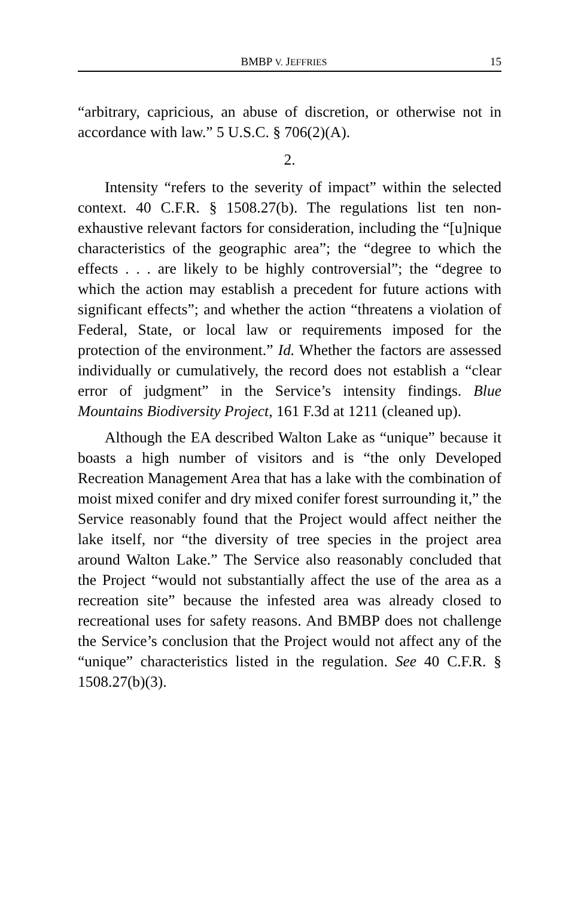BMBP V. JEFFRIES 15
“arbitrary, capricious, an abuse of discretion, or otherwise not in accordance with law.” 5 U.S.C. § 706(2)(A).
2.
Intensity “refers to the severity of impact” within the selected context. 40 C.F.R. § 1508.27(b). The regulations list ten non-exhaustive relevant factors for consideration, including the “[u]nique characteristics of the geographic area”; the “degree to which the effects . . . are likely to be highly controversial”; the “degree to which the action may establish a precedent for future actions with significant effects”; and whether the action “threatens a violation of Federal, State, or local law or requirements imposed for the protection of the environment.” Id. Whether the factors are assessed individually or cumulatively, the record does not establish a “clear error of judgment” in the Service’s intensity findings. Blue Mountains Biodiversity Project, 161 F.3d at 1211 (cleaned up).
Although the EA described Walton Lake as “unique” because it boasts a high number of visitors and is “the only Developed Recreation Management Area that has a lake with the combination of moist mixed conifer and dry mixed conifer forest surrounding it,” the Service reasonably found that the Project would affect neither the lake itself, nor “the diversity of tree species in the project area around Walton Lake.” The Service also reasonably concluded that the Project “would not substantially affect the use of the area as a recreation site” because the infested area was already closed to recreational uses for safety reasons. And BMBP does not challenge the Service’s conclusion that the Project would not affect any of the “unique” characteristics listed in the regulation. See 40 C.F.R. § 1508.27(b)(3).